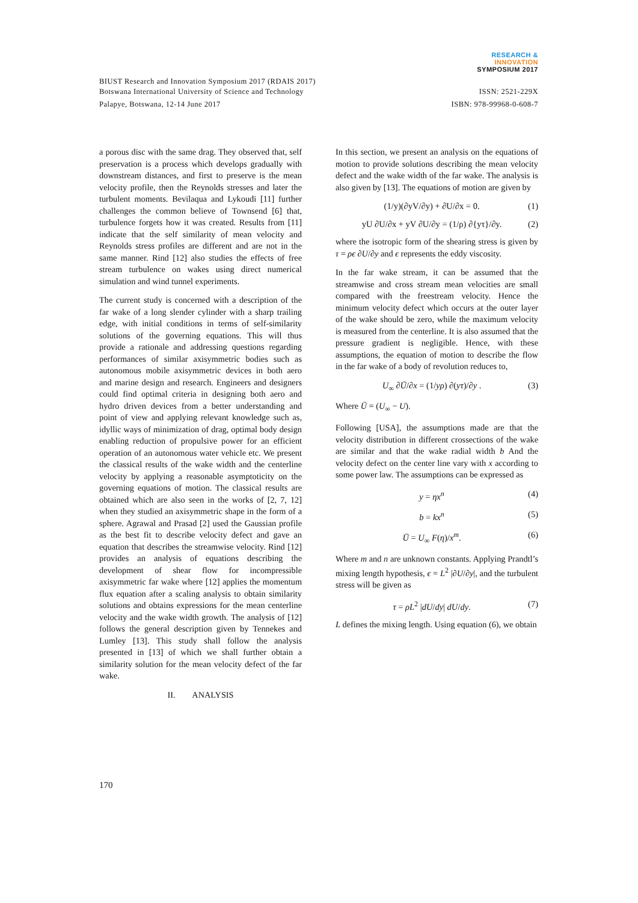RESEARCH &
INNOVATION
SYMPOSIUM 2017
BIUST Research and Innovation Symposium 2017 (RDAIS 2017)
Botswana International University of Science and Technology ISSN: 2521-229X
Palapye, Botswana, 12-14 June 2017 ISBN: 978-99968-0-608-7
a porous disc with the same drag. They observed that, self preservation is a process which develops gradually with downstream distances, and first to preserve is the mean velocity profile, then the Reynolds stresses and later the turbulent moments. Bevilaqua and Lykoudi [11] further challenges the common believe of Townsend [6] that, turbulence forgets how it was created. Results from [11] indicate that the self similarity of mean velocity and Reynolds stress profiles are different and are not in the same manner. Rind [12] also studies the effects of free stream turbulence on wakes using direct numerical simulation and wind tunnel experiments.
The current study is concerned with a description of the far wake of a long slender cylinder with a sharp trailing edge, with initial conditions in terms of self-similarity solutions of the governing equations. This will thus provide a rationale and addressing questions regarding performances of similar axisymmetric bodies such as autonomous mobile axisymmetric devices in both aero and marine design and research. Engineers and designers could find optimal criteria in designing both aero and hydro driven devices from a better understanding and point of view and applying relevant knowledge such as, idyllic ways of minimization of drag, optimal body design enabling reduction of propulsive power for an efficient operation of an autonomous water vehicle etc. We present the classical results of the wake width and the centerline velocity by applying a reasonable asymptoticity on the governing equations of motion. The classical results are obtained which are also seen in the works of [2, 7, 12] when they studied an axisymmetric shape in the form of a sphere. Agrawal and Prasad [2] used the Gaussian profile as the best fit to describe velocity defect and gave an equation that describes the streamwise velocity. Rind [12] provides an analysis of equations describing the development of shear flow for incompressible axisymmetric far wake where [12] applies the momentum flux equation after a scaling analysis to obtain similarity solutions and obtains expressions for the mean centerline velocity and the wake width growth. The analysis of [12] follows the general description given by Tennekes and Lumley [13]. This study shall follow the analysis presented in [13] of which we shall further obtain a similarity solution for the mean velocity defect of the far wake.
II. ANALYSIS
In this section, we present an analysis on the equations of motion to provide solutions describing the mean velocity defect and the wake width of the far wake. The analysis is also given by [13]. The equations of motion are given by
(1/y)(∂yV/∂y) + ∂U/∂x = 0. (1)
yU ∂U/∂x + yV ∂U/∂y = (1/ρ) ∂{yτ}/∂y. (2)
where the isotropic form of the shearing stress is given by τ = ρϵ ∂U/∂y and ϵ represents the eddy viscosity.
In the far wake stream, it can be assumed that the streamwise and cross stream mean velocities are small compared with the freestream velocity. Hence the minimum velocity defect which occurs at the outer layer of the wake should be zero, while the maximum velocity is measured from the centerline. It is also assumed that the pressure gradient is negligible. Hence, with these assumptions, the equation of motion to describe the flow in the far wake of a body of revolution reduces to,
U<sub>∞</sub> ∂Ū/∂x = (1/yρ) ∂(yτ)/∂y . (3)
Where Ū = (U<sub>∞</sub> − U).
Following [USA], the assumptions made are that the velocity distribution in different crossections of the wake are similar and that the wake radial width b And the velocity defect on the center line vary with x according to some power law. The assumptions can be expressed as
y = ηx<sup>n</sup> (4)
b = kx<sup>n</sup> (5)
Ū = U<sub>∞</sub> F(η)/x<sup>m</sup>. (6)
Where m and n are unknown constants. Applying Prandtl’s mixing length hypothesis, ϵ = L<sup>2</sup> |∂U/∂y|, and the turbulent stress will be given as
τ = ρL<sup>2</sup> |dU/dy| dU/dy. (7)
L defines the mixing length. Using equation (6), we obtain
170